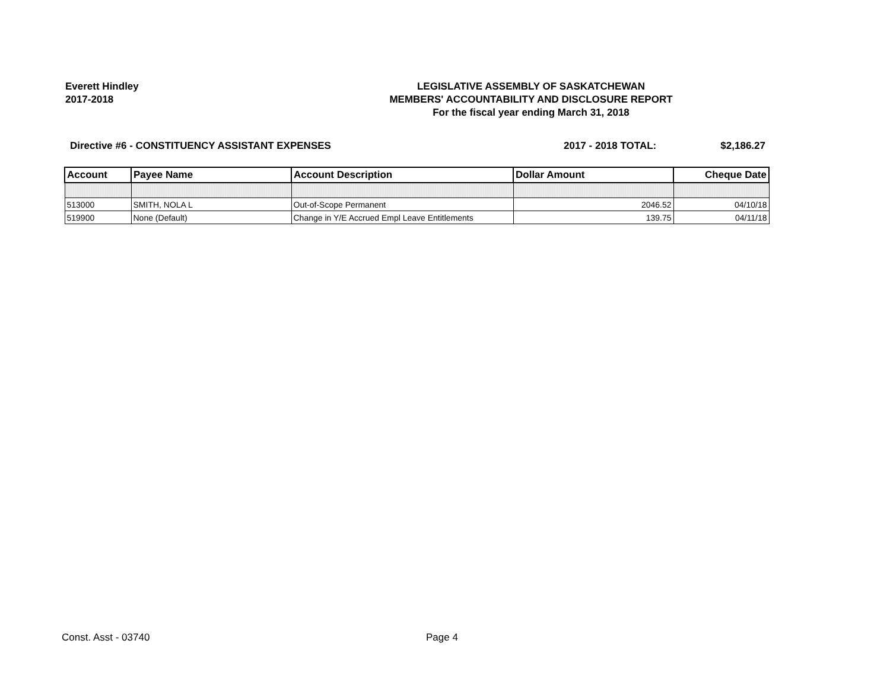Everett Hindley
2017-2018
LEGISLATIVE ASSEMBLY OF SASKATCHEWAN
MEMBERS' ACCOUNTABILITY AND DISCLOSURE REPORT
For the fiscal year ending March 31, 2018
Directive #6 - CONSTITUENCY ASSISTANT EXPENSES
2017 - 2018 TOTAL: $2,186.27
| Account | Payee Name | Account Description | Dollar Amount | Cheque Date |
| --- | --- | --- | --- | --- |
| 513000 | SMITH, NOLA L | Out-of-Scope Permanent | 2046.52 | 04/10/18 |
| 519900 | None (Default) | Change in Y/E Accrued Empl Leave Entitlements | 139.75 | 04/11/18 |
Const. Asst - 03740 Page 4